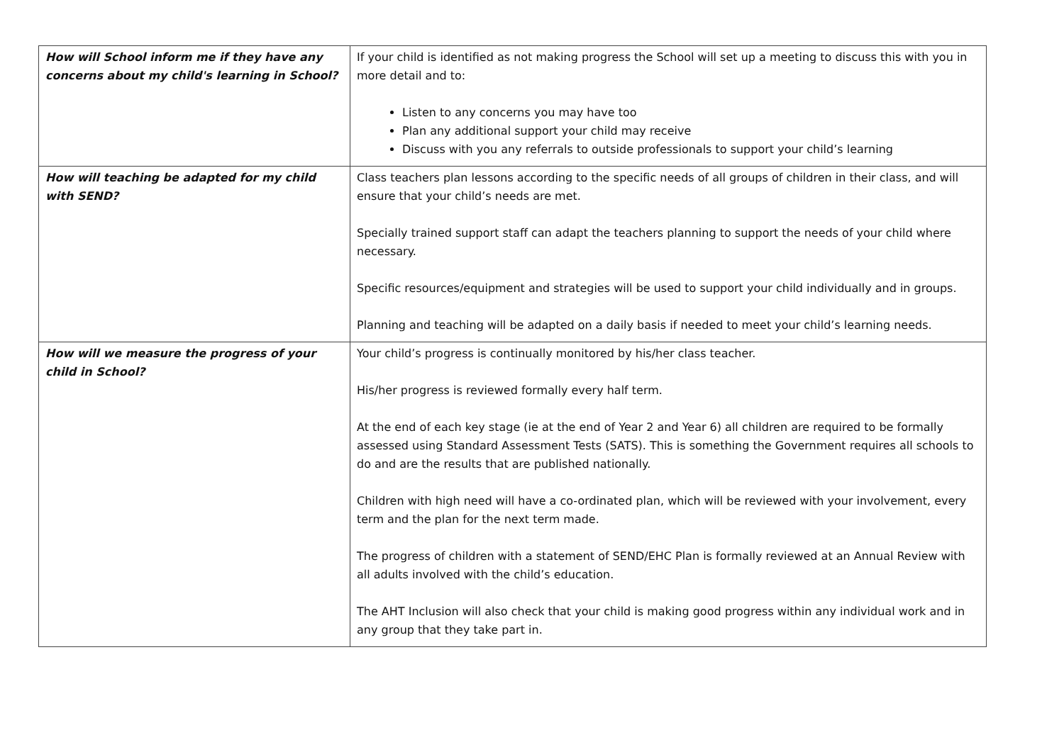| How will School inform me if they have any concerns about my child's learning in School? | If your child is identified as not making progress the School will set up a meeting to discuss this with you in more detail and to: Listen to any concerns you may have too Plan any additional support your child may receive Discuss with you any referrals to outside professionals to support your child’s learning |
| How will teaching be adapted for my child with SEND? | Class teachers plan lessons according to the specific needs of all groups of children in their class, and will ensure that your child’s needs are met. Specially trained support staff can adapt the teachers planning to support the needs of your child where necessary. Specific resources/equipment and strategies will be used to support your child individually and in groups. Planning and teaching will be adapted on a daily basis if needed to meet your child’s learning needs. |
| How will we measure the progress of your child in School? | Your child’s progress is continually monitored by his/her class teacher. His/her progress is reviewed formally every half term. At the end of each key stage (ie at the end of Year 2 and Year 6) all children are required to be formally assessed using Standard Assessment Tests (SATS). This is something the Government requires all schools to do and are the results that are published nationally. Children with high need will have a co-ordinated plan, which will be reviewed with your involvement, every term and the plan for the next term made. The progress of children with a statement of SEND/EHC Plan is formally reviewed at an Annual Review with all adults involved with the child’s education. The AHT Inclusion will also check that your child is making good progress within any individual work and in any group that they take part in. |